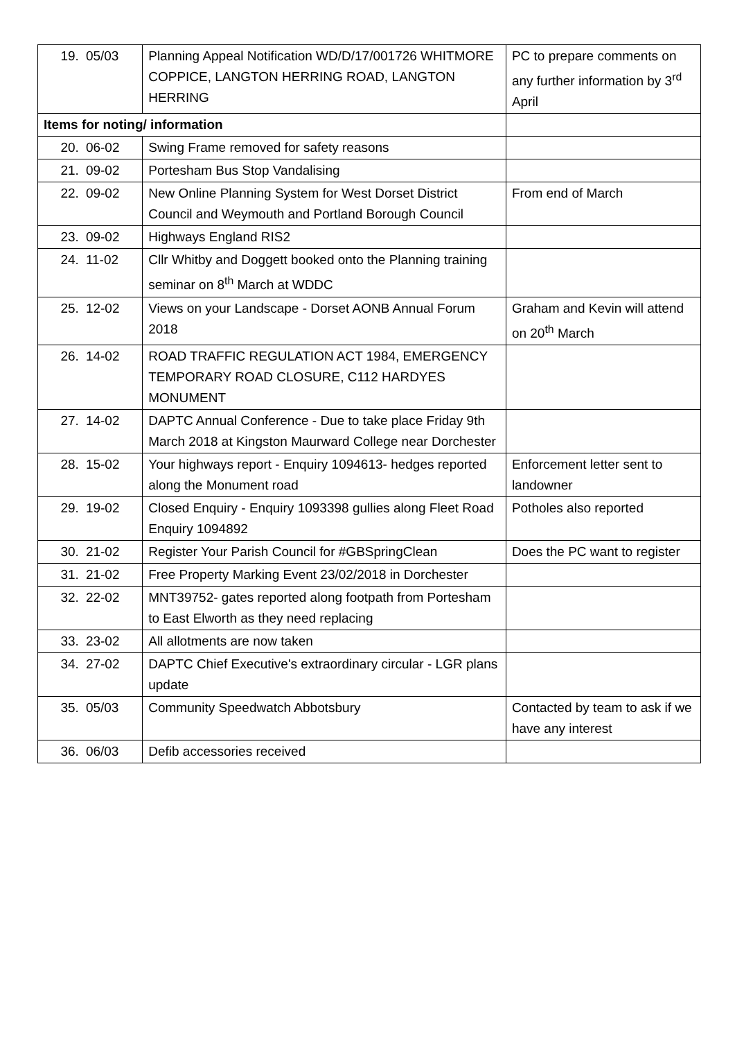| 19. | 05/03 | Planning Appeal Notification WD/D/17/001726 WHITMORE COPPICE, LANGTON HERRING ROAD, LANGTON HERRING | PC to prepare comments on any further information by 3<sup>rd</sup> April |
| Items for noting/ information | | | |
| 20. | 06-02 | Swing Frame removed for safety reasons | |
| 21. | 09-02 | Portesham Bus Stop Vandalising | |
| 22. | 09-02 | New Online Planning System for West Dorset District Council and Weymouth and Portland Borough Council | From end of March |
| 23. | 09-02 | Highways England RIS2 | |
| 24. | 11-02 | Cllr Whitby and Doggett booked onto the Planning training seminar on 8<sup>th</sup> March at WDDC | |
| 25. | 12-02 | Views on your Landscape - Dorset AONB Annual Forum 2018 | Graham and Kevin will attend on 20<sup>th</sup> March |
| 26. | 14-02 | ROAD TRAFFIC REGULATION ACT 1984, EMERGENCY TEMPORARY ROAD CLOSURE, C112 HARDYES MONUMENT | |
| 27. | 14-02 | DAPTC Annual Conference - Due to take place Friday 9th March 2018 at Kingston Maurward College near Dorchester | |
| 28. | 15-02 | Your highways report - Enquiry 1094613- hedges reported along the Monument road | Enforcement letter sent to landowner |
| 29. | 19-02 | Closed Enquiry - Enquiry 1093398 gullies along Fleet Road Enquiry 1094892 | Potholes also reported |
| 30. | 21-02 | Register Your Parish Council for #GBSpringClean | Does the PC want to register |
| 31. | 21-02 | Free Property Marking Event 23/02/2018 in Dorchester | |
| 32. | 22-02 | MNT39752- gates reported along footpath from Portesham to East Elworth as they need replacing | |
| 33. | 23-02 | All allotments are now taken | |
| 34. | 27-02 | DAPTC Chief Executive's extraordinary circular - LGR plans update | |
| 35. | 05/03 | Community Speedwatch Abbotsbury | Contacted by team to ask if we have any interest |
| 36. | 06/03 | Defib accessories received | |